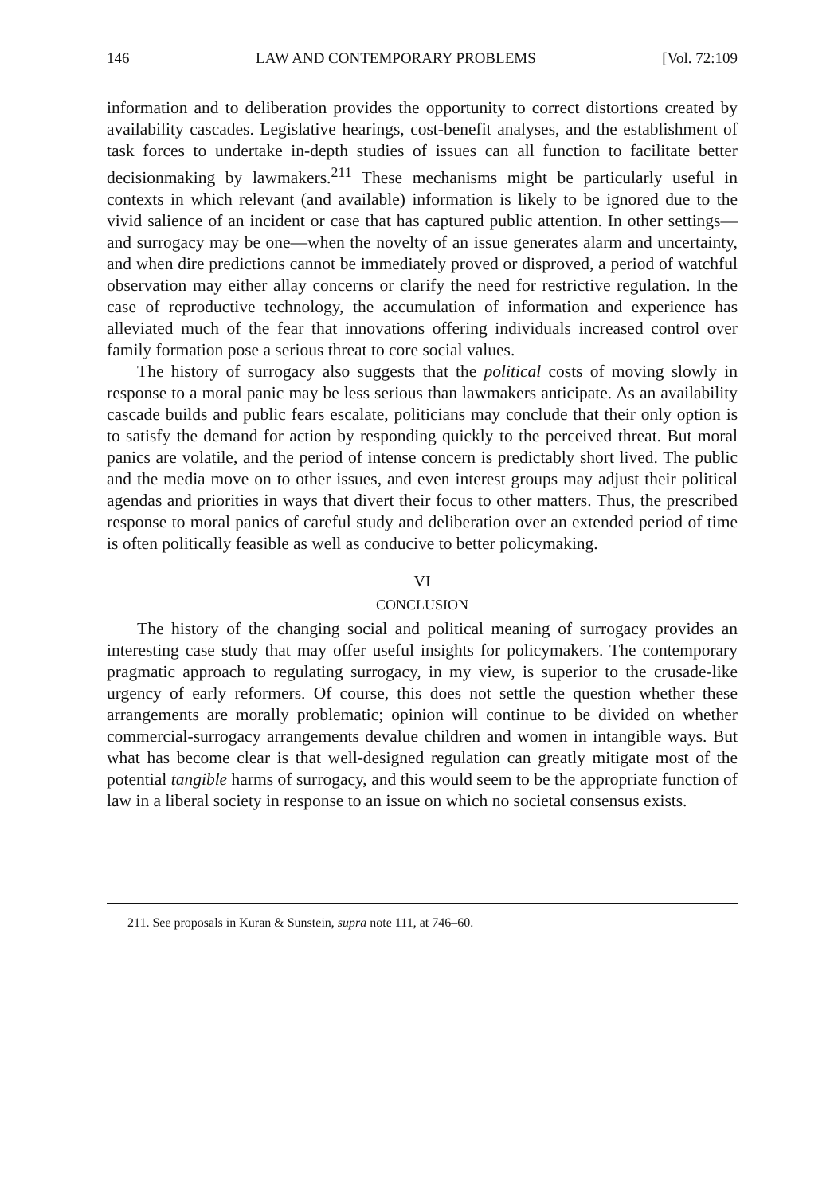146 LAW AND CONTEMPORARY PROBLEMS [Vol. 72:109
information and to deliberation provides the opportunity to correct distortions created by availability cascades. Legislative hearings, cost-benefit analyses, and the establishment of task forces to undertake in-depth studies of issues can all function to facilitate better decisionmaking by lawmakers.<sup>211</sup> These mechanisms might be particularly useful in contexts in which relevant (and available) information is likely to be ignored due to the vivid salience of an incident or case that has captured public attention. In other settings—and surrogacy may be one—when the novelty of an issue generates alarm and uncertainty, and when dire predictions cannot be immediately proved or disproved, a period of watchful observation may either allay concerns or clarify the need for restrictive regulation. In the case of reproductive technology, the accumulation of information and experience has alleviated much of the fear that innovations offering individuals increased control over family formation pose a serious threat to core social values.
The history of surrogacy also suggests that the political costs of moving slowly in response to a moral panic may be less serious than lawmakers anticipate. As an availability cascade builds and public fears escalate, politicians may conclude that their only option is to satisfy the demand for action by responding quickly to the perceived threat. But moral panics are volatile, and the period of intense concern is predictably short lived. The public and the media move on to other issues, and even interest groups may adjust their political agendas and priorities in ways that divert their focus to other matters. Thus, the prescribed response to moral panics of careful study and deliberation over an extended period of time is often politically feasible as well as conducive to better policymaking.
VI
CONCLUSION
The history of the changing social and political meaning of surrogacy provides an interesting case study that may offer useful insights for policymakers. The contemporary pragmatic approach to regulating surrogacy, in my view, is superior to the crusade-like urgency of early reformers. Of course, this does not settle the question whether these arrangements are morally problematic; opinion will continue to be divided on whether commercial-surrogacy arrangements devalue children and women in intangible ways. But what has become clear is that well-designed regulation can greatly mitigate most of the potential tangible harms of surrogacy, and this would seem to be the appropriate function of law in a liberal society in response to an issue on which no societal consensus exists.
211. See proposals in Kuran & Sunstein, supra note 111, at 746–60.